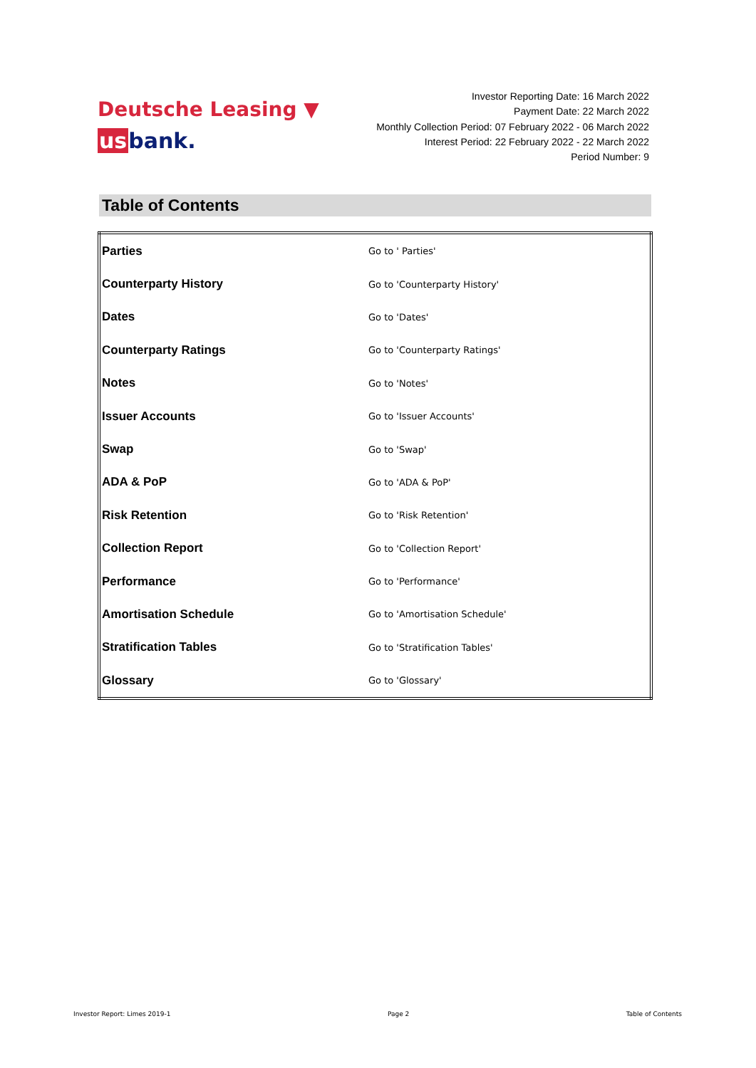Deutsche Leasing ▼
usbank.
Investor Reporting Date: 16 March 2022
Payment Date: 22 March 2022
Monthly Collection Period: 07 February 2022 - 06 March 2022
Interest Period: 22 February 2022 - 22 March 2022
Period Number: 9
Table of Contents
| Parties | Go to ' Parties' |
| Counterparty History | Go to 'Counterparty History' |
| Dates | Go to 'Dates' |
| Counterparty Ratings | Go to 'Counterparty Ratings' |
| Notes | Go to 'Notes' |
| Issuer Accounts | Go to 'Issuer Accounts' |
| Swap | Go to 'Swap' |
| ADA & PoP | Go to 'ADA & PoP' |
| Risk Retention | Go to 'Risk Retention' |
| Collection Report | Go to 'Collection Report' |
| Performance | Go to 'Performance' |
| Amortisation Schedule | Go to 'Amortisation Schedule' |
| Stratification Tables | Go to 'Stratification Tables' |
| Glossary | Go to 'Glossary' |
Investor Report: Limes 2019-1 Page 2 Table of Contents